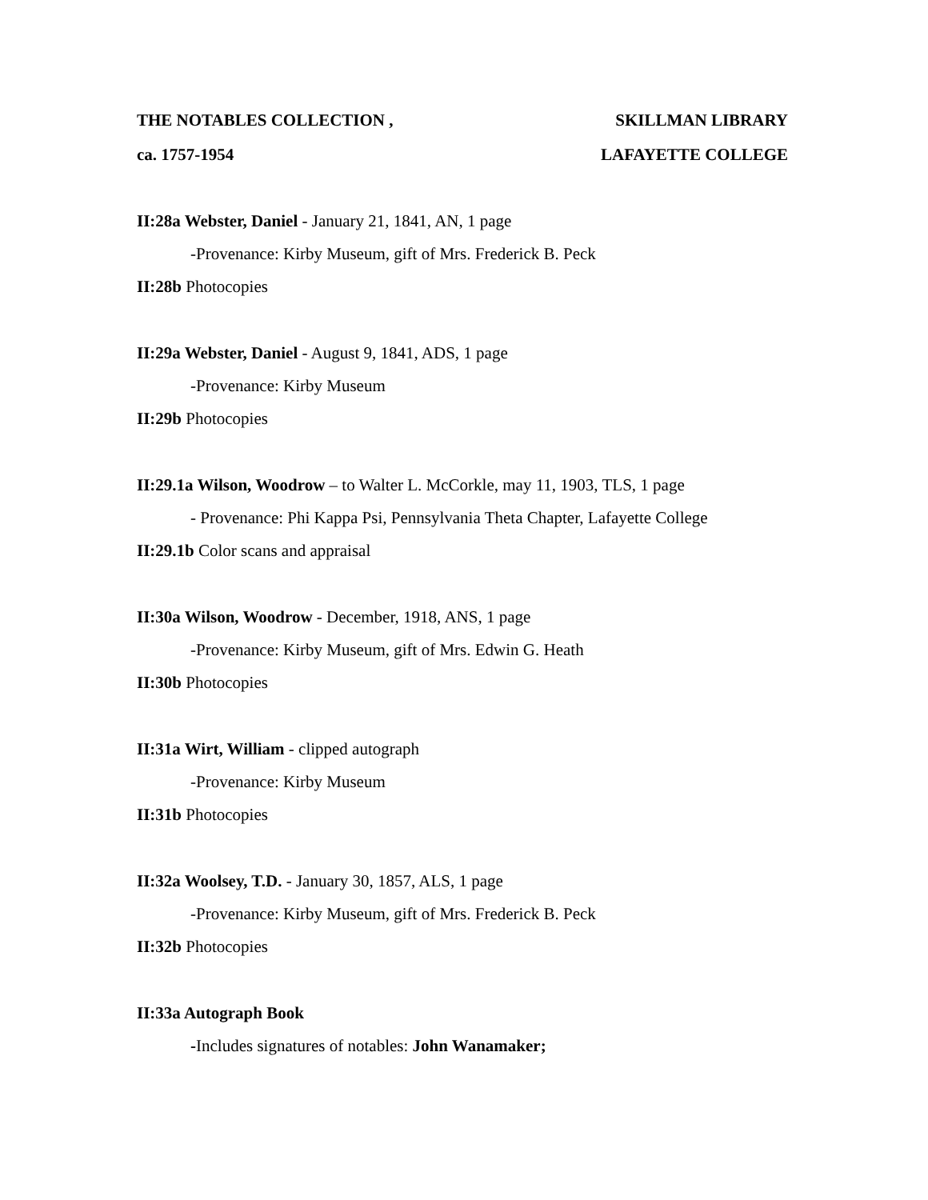THE NOTABLES COLLECTION , SKILLMAN LIBRARY
ca. 1757-1954 LAFAYETTE COLLEGE
II:28a Webster, Daniel - January 21, 1841, AN, 1 page
-Provenance: Kirby Museum, gift of Mrs. Frederick B. Peck
II:28b Photocopies
II:29a Webster, Daniel - August 9, 1841, ADS, 1 page
-Provenance: Kirby Museum
II:29b Photocopies
II:29.1a Wilson, Woodrow – to Walter L. McCorkle, may 11, 1903, TLS, 1 page
- Provenance: Phi Kappa Psi, Pennsylvania Theta Chapter, Lafayette College
II:29.1b Color scans and appraisal
II:30a Wilson, Woodrow - December, 1918, ANS, 1 page
-Provenance: Kirby Museum, gift of Mrs. Edwin G. Heath
II:30b Photocopies
II:31a Wirt, William - clipped autograph
-Provenance: Kirby Museum
II:31b Photocopies
II:32a Woolsey, T.D. - January 30, 1857, ALS, 1 page
-Provenance: Kirby Museum, gift of Mrs. Frederick B. Peck
II:32b Photocopies
II:33a Autograph Book
-Includes signatures of notables: John Wanamaker;